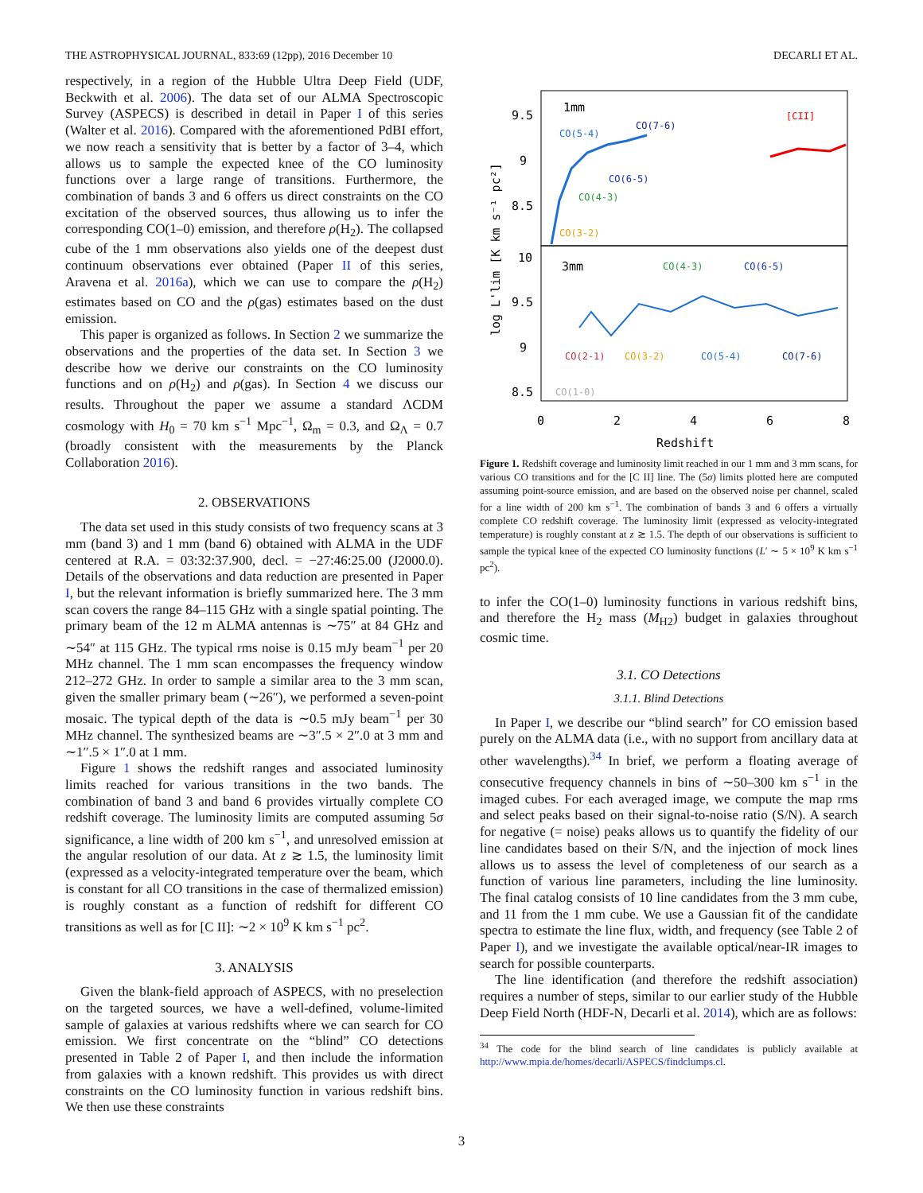THE ASTROPHYSICAL JOURNAL, 833:69 (12pp), 2016 December 10 DECARLI ET AL.
respectively, in a region of the Hubble Ultra Deep Field (UDF, Beckwith et al. 2006). The data set of our ALMA Spectroscopic Survey (ASPECS) is described in detail in Paper I of this series (Walter et al. 2016). Compared with the aforementioned PdBI effort, we now reach a sensitivity that is better by a factor of 3–4, which allows us to sample the expected knee of the CO luminosity functions over a large range of transitions. Furthermore, the combination of bands 3 and 6 offers us direct constraints on the CO excitation of the observed sources, thus allowing us to infer the corresponding CO(1–0) emission, and therefore ρ(H<sub>2</sub>). The collapsed cube of the 1 mm observations also yields one of the deepest dust continuum observations ever obtained (Paper II of this series, Aravena et al. 2016a), which we can use to compare the ρ(H<sub>2</sub>) estimates based on CO and the ρ(gas) estimates based on the dust emission.
This paper is organized as follows. In Section 2 we summarize the observations and the properties of the data set. In Section 3 we describe how we derive our constraints on the CO luminosity functions and on ρ(H<sub>2</sub>) and ρ(gas). In Section 4 we discuss our results. Throughout the paper we assume a standard ΛCDM cosmology with H<sub>0</sub> = 70 km s<sup>−1</sup> Mpc<sup>−1</sup>, Ω<sub>m</sub> = 0.3, and Ω<sub>Λ</sub> = 0.7 (broadly consistent with the measurements by the Planck Collaboration 2016).
2. OBSERVATIONS
The data set used in this study consists of two frequency scans at 3 mm (band 3) and 1 mm (band 6) obtained with ALMA in the UDF centered at R.A. = 03:32:37.900, decl. = −27:46:25.00 (J2000.0). Details of the observations and data reduction are presented in Paper I, but the relevant information is briefly summarized here. The 3 mm scan covers the range 84–115 GHz with a single spatial pointing. The primary beam of the 12 m ALMA antennas is ∼75″ at 84 GHz and ∼54″ at 115 GHz. The typical rms noise is 0.15 mJy beam<sup>−1</sup> per 20 MHz channel. The 1 mm scan encompasses the frequency window 212–272 GHz. In order to sample a similar area to the 3 mm scan, given the smaller primary beam (∼26″), we performed a seven-point mosaic. The typical depth of the data is ∼0.5 mJy beam<sup>−1</sup> per 30 MHz channel. The synthesized beams are ∼3″.5 × 2″.0 at 3 mm and ∼1″.5 × 1″.0 at 1 mm.
Figure 1 shows the redshift ranges and associated luminosity limits reached for various transitions in the two bands. The combination of band 3 and band 6 provides virtually complete CO redshift coverage. The luminosity limits are computed assuming 5σ significance, a line width of 200 km s<sup>−1</sup>, and unresolved emission at the angular resolution of our data. At z ≳ 1.5, the luminosity limit (expressed as a velocity-integrated temperature over the beam, which is constant for all CO transitions in the case of thermalized emission) is roughly constant as a function of redshift for different CO transitions as well as for [C II]: ∼2 × 10<sup>9</sup> K km s<sup>−1</sup> pc<sup>2</sup>.
3. ANALYSIS
Given the blank-field approach of ASPECS, with no preselection on the targeted sources, we have a well-defined, volume-limited sample of galaxies at various redshifts where we can search for CO emission. We first concentrate on the “blind” CO detections presented in Table 2 of Paper I, and then include the information from galaxies with a known redshift. This provides us with direct constraints on the CO luminosity function in various redshift bins. We then use these constraints
9.5
9
8.5
10
9.5
9
8.5
0
2
4
6
8
Redshift
log L'lim [K km s⁻¹ pc²]
1mm
3mm
CO(5-4)
CO(7-6)
[CII]
CO(6-5)
CO(4-3)
CO(3-2)
CO(4-3)
CO(6-5)
CO(2-1)
CO(3-2)
CO(5-4)
CO(7-6)
CO(1-0)
Figure 1. Redshift coverage and luminosity limit reached in our 1 mm and 3 mm scans, for various CO transitions and for the [C II] line. The (5σ) limits plotted here are computed assuming point-source emission, and are based on the observed noise per channel, scaled for a line width of 200 km s<sup>−1</sup>. The combination of bands 3 and 6 offers a virtually complete CO redshift coverage. The luminosity limit (expressed as velocity-integrated temperature) is roughly constant at z ≳ 1.5. The depth of our observations is sufficient to sample the typical knee of the expected CO luminosity functions (L′ ∼ 5 × 10<sup>9</sup> K km s<sup>−1</sup> pc<sup>2</sup>).
to infer the CO(1–0) luminosity functions in various redshift bins, and therefore the H<sub>2</sub> mass (M<sub>H2</sub>) budget in galaxies throughout cosmic time.
3.1. CO Detections
3.1.1. Blind Detections
In Paper I, we describe our “blind search” for CO emission based purely on the ALMA data (i.e., with no support from ancillary data at other wavelengths).<sup>34</sup> In brief, we perform a floating average of consecutive frequency channels in bins of ∼50–300 km s<sup>−1</sup> in the imaged cubes. For each averaged image, we compute the map rms and select peaks based on their signal-to-noise ratio (S/N). A search for negative (= noise) peaks allows us to quantify the fidelity of our line candidates based on their S/N, and the injection of mock lines allows us to assess the level of completeness of our search as a function of various line parameters, including the line luminosity. The final catalog consists of 10 line candidates from the 3 mm cube, and 11 from the 1 mm cube. We use a Gaussian fit of the candidate spectra to estimate the line flux, width, and frequency (see Table 2 of Paper I), and we investigate the available optical/near-IR images to search for possible counterparts.
The line identification (and therefore the redshift association) requires a number of steps, similar to our earlier study of the Hubble Deep Field North (HDF-N, Decarli et al. 2014), which are as follows:
<sup>34</sup> The code for the blind search of line candidates is publicly available at http://www.mpia.de/homes/decarli/ASPECS/findclumps.cl.
3